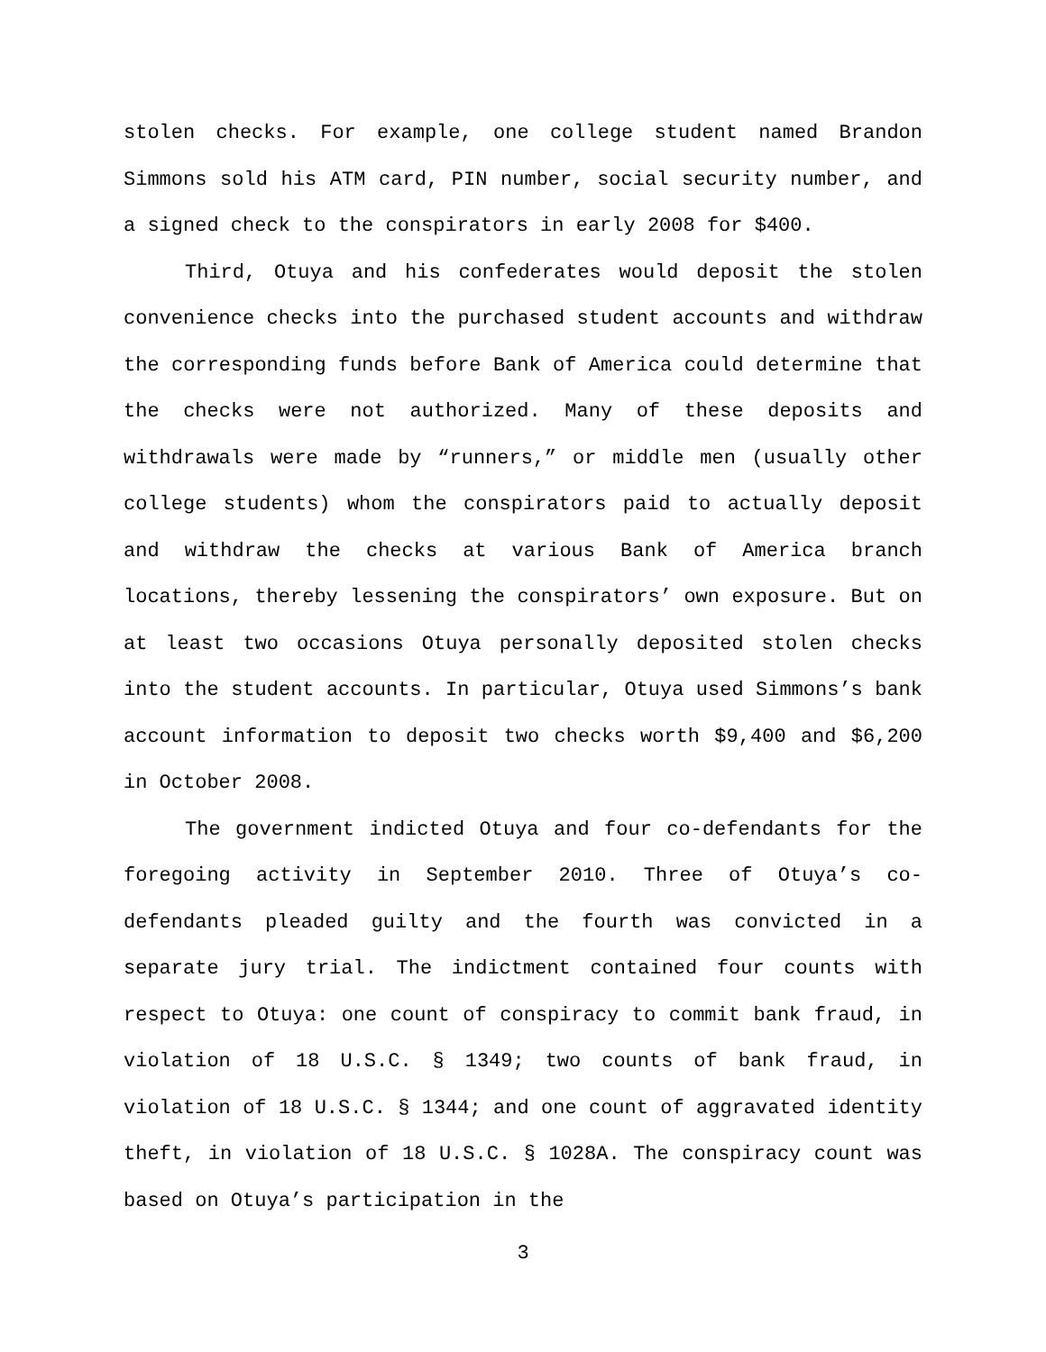stolen checks. For example, one college student named Brandon Simmons sold his ATM card, PIN number, social security number, and a signed check to the conspirators in early 2008 for $400.
Third, Otuya and his confederates would deposit the stolen convenience checks into the purchased student accounts and withdraw the corresponding funds before Bank of America could determine that the checks were not authorized. Many of these deposits and withdrawals were made by “runners,” or middle men (usually other college students) whom the conspirators paid to actually deposit and withdraw the checks at various Bank of America branch locations, thereby lessening the conspirators’ own exposure. But on at least two occasions Otuya personally deposited stolen checks into the student accounts. In particular, Otuya used Simmons’s bank account information to deposit two checks worth $9,400 and $6,200 in October 2008.
The government indicted Otuya and four co-defendants for the foregoing activity in September 2010. Three of Otuya’s co-defendants pleaded guilty and the fourth was convicted in a separate jury trial. The indictment contained four counts with respect to Otuya: one count of conspiracy to commit bank fraud, in violation of 18 U.S.C. § 1349; two counts of bank fraud, in violation of 18 U.S.C. § 1344; and one count of aggravated identity theft, in violation of 18 U.S.C. § 1028A. The conspiracy count was based on Otuya’s participation in the
3